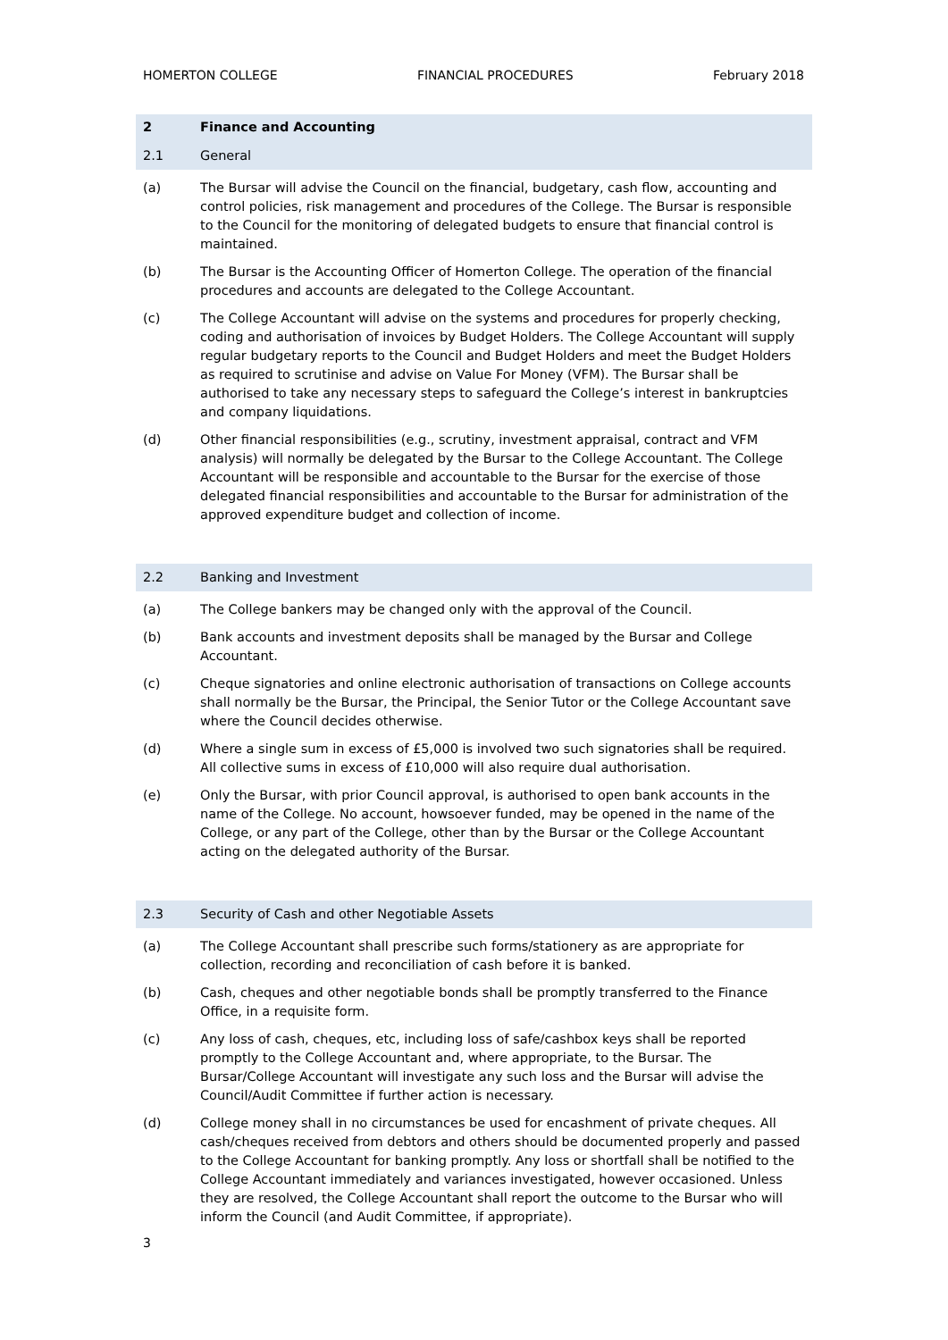HOMERTON COLLEGE FINANCIAL PROCEDURES February 2018
2 Finance and Accounting
2.1 General
(a) The Bursar will advise the Council on the financial, budgetary, cash flow, accounting and control policies, risk management and procedures of the College. The Bursar is responsible to the Council for the monitoring of delegated budgets to ensure that financial control is maintained.
(b) The Bursar is the Accounting Officer of Homerton College. The operation of the financial procedures and accounts are delegated to the College Accountant.
(c) The College Accountant will advise on the systems and procedures for properly checking, coding and authorisation of invoices by Budget Holders. The College Accountant will supply regular budgetary reports to the Council and Budget Holders and meet the Budget Holders as required to scrutinise and advise on Value For Money (VFM). The Bursar shall be authorised to take any necessary steps to safeguard the College’s interest in bankruptcies and company liquidations.
(d) Other financial responsibilities (e.g., scrutiny, investment appraisal, contract and VFM analysis) will normally be delegated by the Bursar to the College Accountant. The College Accountant will be responsible and accountable to the Bursar for the exercise of those delegated financial responsibilities and accountable to the Bursar for administration of the approved expenditure budget and collection of income.
2.2 Banking and Investment
(a) The College bankers may be changed only with the approval of the Council.
(b) Bank accounts and investment deposits shall be managed by the Bursar and College Accountant.
(c) Cheque signatories and online electronic authorisation of transactions on College accounts shall normally be the Bursar, the Principal, the Senior Tutor or the College Accountant save where the Council decides otherwise.
(d) Where a single sum in excess of £5,000 is involved two such signatories shall be required. All collective sums in excess of £10,000 will also require dual authorisation.
(e) Only the Bursar, with prior Council approval, is authorised to open bank accounts in the name of the College. No account, howsoever funded, may be opened in the name of the College, or any part of the College, other than by the Bursar or the College Accountant acting on the delegated authority of the Bursar.
2.3 Security of Cash and other Negotiable Assets
(a) The College Accountant shall prescribe such forms/stationery as are appropriate for collection, recording and reconciliation of cash before it is banked.
(b) Cash, cheques and other negotiable bonds shall be promptly transferred to the Finance Office, in a requisite form.
(c) Any loss of cash, cheques, etc, including loss of safe/cashbox keys shall be reported promptly to the College Accountant and, where appropriate, to the Bursar. The Bursar/College Accountant will investigate any such loss and the Bursar will advise the Council/Audit Committee if further action is necessary.
(d) College money shall in no circumstances be used for encashment of private cheques. All cash/cheques received from debtors and others should be documented properly and passed to the College Accountant for banking promptly. Any loss or shortfall shall be notified to the College Accountant immediately and variances investigated, however occasioned. Unless they are resolved, the College Accountant shall report the outcome to the Bursar who will inform the Council (and Audit Committee, if appropriate).
3